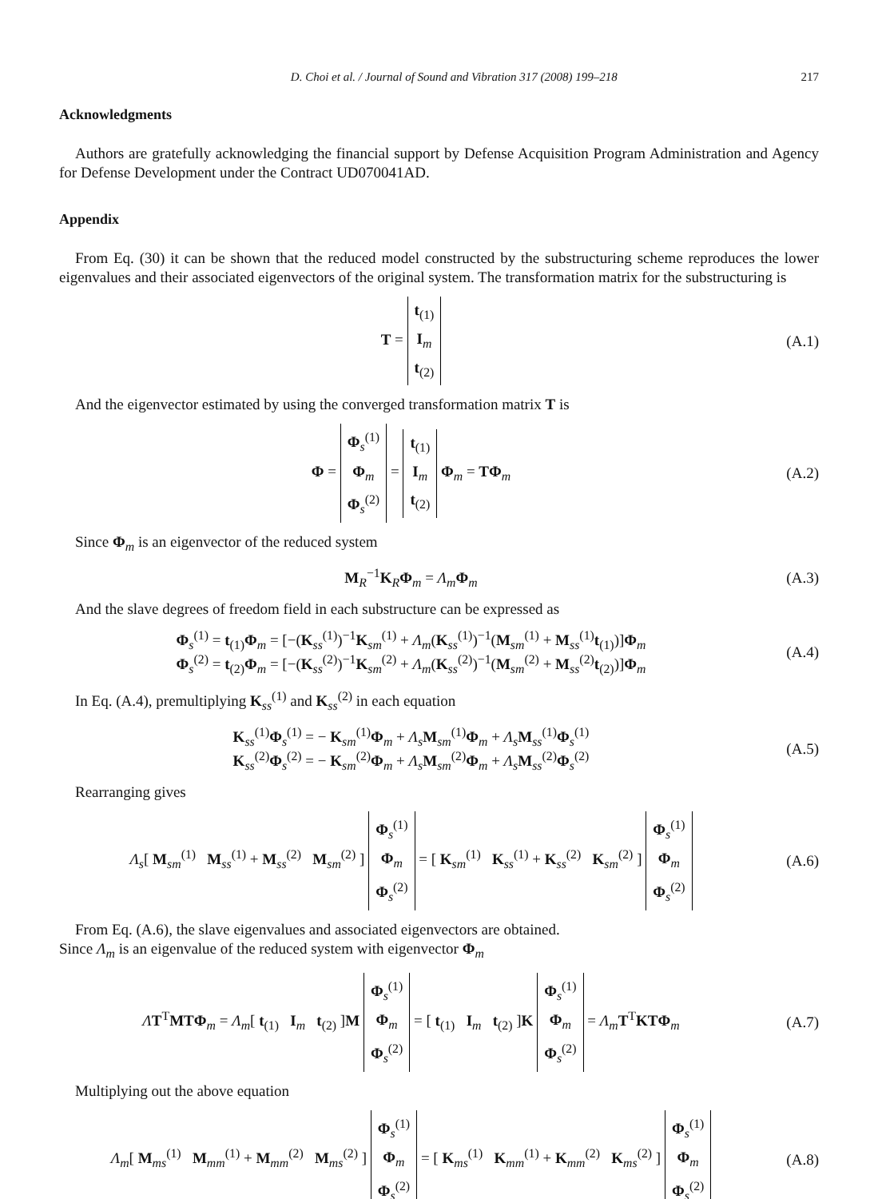D. Choi et al. / Journal of Sound and Vibration 317 (2008) 199–218 217
Acknowledgments
Authors are gratefully acknowledging the financial support by Defense Acquisition Program Administration and Agency for Defense Development under the Contract UD070041AD.
Appendix
From Eq. (30) it can be shown that the reduced model constructed by the substructuring scheme reproduces the lower eigenvalues and their associated eigenvectors of the original system. The transformation matrix for the substructuring is
T = t<sub>(1)</sub>
I<sub>m</sub>
t<sub>(2)</sub>
(A.1)
And the eigenvector estimated by using the converged transformation matrix T is
Φ = Φ<sub>s</sub><sup>(1)</sup>
Φ<sub>m</sub>
Φ<sub>s</sub><sup>(2)</sup> = t<sub>(1)</sub>
I<sub>m</sub>
t<sub>(2)</sub> Φ<sub>m</sub> = TΦ<sub>m</sub>
(A.2)
Since Φ<sub>m</sub> is an eigenvector of the reduced system
M<sub>R</sub><sup>−1</sup>K<sub>R</sub>Φ<sub>m</sub> = Λ<sub>m</sub>Φ<sub>m</sub> (A.3)
And the slave degrees of freedom field in each substructure can be expressed as
Φ<sub>s</sub><sup>(1)</sup> = t<sub>(1)</sub>Φ<sub>m</sub> = [−(K<sub>ss</sub><sup>(1)</sup>)<sup>−1</sup>K<sub>sm</sub><sup>(1)</sup> + Λ<sub>m</sub>(K<sub>ss</sub><sup>(1)</sup>)<sup>−1</sup>(M<sub>sm</sub><sup>(1)</sup> + M<sub>ss</sub><sup>(1)</sup>t<sub>(1)</sub>)]Φ<sub>m</sub>
Φ<sub>s</sub><sup>(2)</sup> = t<sub>(2)</sub>Φ<sub>m</sub> = [−(K<sub>ss</sub><sup>(2)</sup>)<sup>−1</sup>K<sub>sm</sub><sup>(2)</sup> + Λ<sub>m</sub>(K<sub>ss</sub><sup>(2)</sup>)<sup>−1</sup>(M<sub>sm</sub><sup>(2)</sup> + M<sub>ss</sub><sup>(2)</sup>t<sub>(2)</sub>)]Φ<sub>m</sub>
(A.4)
In Eq. (A.4), premultiplying K<sub>ss</sub><sup>(1)</sup> and K<sub>ss</sub><sup>(2)</sup> in each equation
K<sub>ss</sub><sup>(1)</sup>Φ<sub>s</sub><sup>(1)</sup> = − K<sub>sm</sub><sup>(1)</sup>Φ<sub>m</sub> + Λ<sub>s</sub>M<sub>sm</sub><sup>(1)</sup>Φ<sub>m</sub> + Λ<sub>s</sub>M<sub>ss</sub><sup>(1)</sup>Φ<sub>s</sub><sup>(1)</sup>
K<sub>ss</sub><sup>(2)</sup>Φ<sub>s</sub><sup>(2)</sup> = − K<sub>sm</sub><sup>(2)</sup>Φ<sub>m</sub> + Λ<sub>s</sub>M<sub>sm</sub><sup>(2)</sup>Φ<sub>m</sub> + Λ<sub>s</sub>M<sub>ss</sub><sup>(2)</sup>Φ<sub>s</sub><sup>(2)</sup>
(A.5)
Rearranging gives
Λ<sub>s</sub>[ M<sub>sm</sub><sup>(1)</sup> M<sub>ss</sub><sup>(1)</sup> + M<sub>ss</sub><sup>(2)</sup> M<sub>sm</sub><sup>(2)</sup> ] Φ<sub>s</sub><sup>(1)</sup>
Φ<sub>m</sub>
Φ<sub>s</sub><sup>(2)</sup> = [ K<sub>sm</sub><sup>(1)</sup> K<sub>ss</sub><sup>(1)</sup> + K<sub>ss</sub><sup>(2)</sup> K<sub>sm</sub><sup>(2)</sup> ] Φ<sub>s</sub><sup>(1)</sup>
Φ<sub>m</sub>
Φ<sub>s</sub><sup>(2)</sup>
(A.6)
From Eq. (A.6), the slave eigenvalues and associated eigenvectors are obtained.
Since Λ<sub>m</sub> is an eigenvalue of the reduced system with eigenvector Φ<sub>m</sub>
ΛT<sup>T</sup>MTΦ<sub>m</sub> = Λ<sub>m</sub>[ t<sub>(1)</sub> I<sub>m</sub> t<sub>(2)</sub> ]M Φ<sub>s</sub><sup>(1)</sup>
Φ<sub>m</sub>
Φ<sub>s</sub><sup>(2)</sup> = [ t<sub>(1)</sub> I<sub>m</sub> t<sub>(2)</sub> ]K Φ<sub>s</sub><sup>(1)</sup>
Φ<sub>m</sub>
Φ<sub>s</sub><sup>(2)</sup> = Λ<sub>m</sub>T<sup>T</sup>KTΦ<sub>m</sub>
(A.7)
Multiplying out the above equation
Λ<sub>m</sub>[ M<sub>ms</sub><sup>(1)</sup> M<sub>mm</sub><sup>(1)</sup> + M<sub>mm</sub><sup>(2)</sup> M<sub>ms</sub><sup>(2)</sup> ] Φ<sub>s</sub><sup>(1)</sup>
Φ<sub>m</sub>
Φ<sub>s</sub><sup>(2)</sup> = [ K<sub>ms</sub><sup>(1)</sup> K<sub>mm</sub><sup>(1)</sup> + K<sub>mm</sub><sup>(2)</sup> K<sub>ms</sub><sup>(2)</sup> ] Φ<sub>s</sub><sup>(1)</sup>
Φ<sub>m</sub>
Φ<sub>s</sub><sup>(2)</sup>
(A.8)